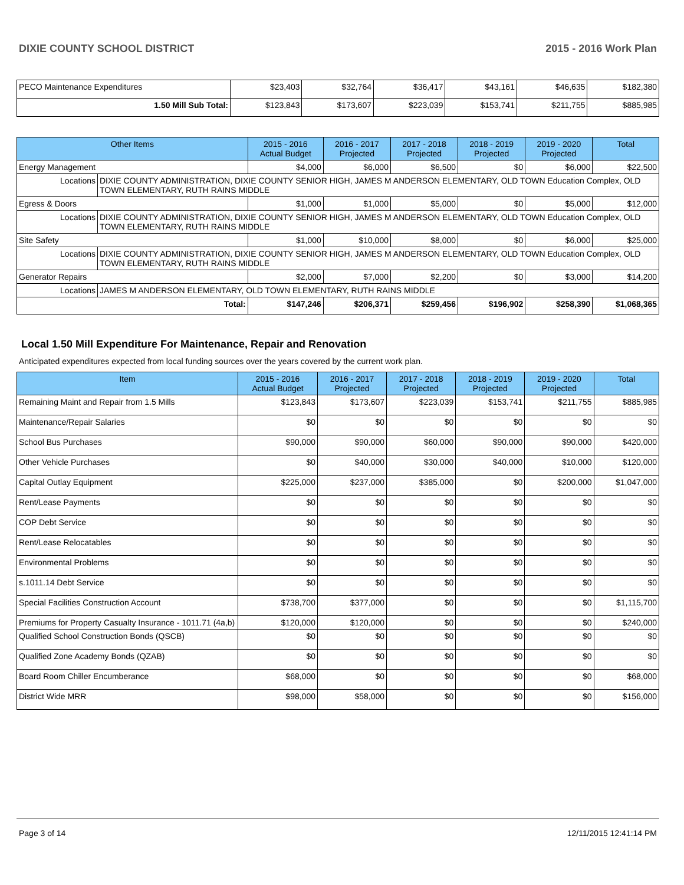DIXIE COUNTY SCHOOL DISTRICT 2015 - 2016 Work Plan
| PECO Maintenance Expenditures | $23,403 | $32,764 | $36,417 | $43,161 | $46,635 | $182,380 |
| 1.50 Mill Sub Total: | $123,843 | $173,607 | $223,039 | $153,741 | $211,755 | $885,985 |
| Other Items | | 2015 - 2016 Actual Budget | 2016 - 2017 Projected | 2017 - 2018 Projected | 2018 - 2019 Projected | 2019 - 2020 Projected | Total |
| --- | --- | --- | --- | --- | --- | --- | --- |
| Energy Management | | $4,000 | $6,000 | $6,500 | $0 | $6,000 | $22,500 |
| Locations | DIXIE COUNTY ADMINISTRATION, DIXIE COUNTY SENIOR HIGH, JAMES M ANDERSON ELEMENTARY, OLD TOWN Education Complex, OLD TOWN ELEMENTARY, RUTH RAINS MIDDLE | | | | | | |
| Egress & Doors | | $1,000 | $1,000 | $5,000 | $0 | $5,000 | $12,000 |
| Locations | DIXIE COUNTY ADMINISTRATION, DIXIE COUNTY SENIOR HIGH, JAMES M ANDERSON ELEMENTARY, OLD TOWN Education Complex, OLD TOWN ELEMENTARY, RUTH RAINS MIDDLE | | | | | | |
| Site Safety | | $1,000 | $10,000 | $8,000 | $0 | $6,000 | $25,000 |
| Locations | DIXIE COUNTY ADMINISTRATION, DIXIE COUNTY SENIOR HIGH, JAMES M ANDERSON ELEMENTARY, OLD TOWN Education Complex, OLD TOWN ELEMENTARY, RUTH RAINS MIDDLE | | | | | | |
| Generator Repairs | | $2,000 | $7,000 | $2,200 | $0 | $3,000 | $14,200 |
| Locations | JAMES M ANDERSON ELEMENTARY, OLD TOWN ELEMENTARY, RUTH RAINS MIDDLE | | | | | | |
| Total: | | $147,246 | $206,371 | $259,456 | $196,902 | $258,390 | $1,068,365 |
Local 1.50 Mill Expenditure For Maintenance, Repair and Renovation
Anticipated expenditures expected from local funding sources over the years covered by the current work plan.
| Item | 2015 - 2016 Actual Budget | 2016 - 2017 Projected | 2017 - 2018 Projected | 2018 - 2019 Projected | 2019 - 2020 Projected | Total |
| --- | --- | --- | --- | --- | --- | --- |
| Remaining Maint and Repair from 1.5 Mills | $123,843 | $173,607 | $223,039 | $153,741 | $211,755 | $885,985 |
| Maintenance/Repair Salaries | $0 | $0 | $0 | $0 | $0 | $0 |
| School Bus Purchases | $90,000 | $90,000 | $60,000 | $90,000 | $90,000 | $420,000 |
| Other Vehicle Purchases | $0 | $40,000 | $30,000 | $40,000 | $10,000 | $120,000 |
| Capital Outlay Equipment | $225,000 | $237,000 | $385,000 | $0 | $200,000 | $1,047,000 |
| Rent/Lease Payments | $0 | $0 | $0 | $0 | $0 | $0 |
| COP Debt Service | $0 | $0 | $0 | $0 | $0 | $0 |
| Rent/Lease Relocatables | $0 | $0 | $0 | $0 | $0 | $0 |
| Environmental Problems | $0 | $0 | $0 | $0 | $0 | $0 |
| s.1011.14 Debt Service | $0 | $0 | $0 | $0 | $0 | $0 |
| Special Facilities Construction Account | $738,700 | $377,000 | $0 | $0 | $0 | $1,115,700 |
| Premiums for Property Casualty Insurance - 1011.71 (4a,b) | $120,000 | $120,000 | $0 | $0 | $0 | $240,000 |
| Qualified School Construction Bonds (QSCB) | $0 | $0 | $0 | $0 | $0 | $0 |
| Qualified Zone Academy Bonds (QZAB) | $0 | $0 | $0 | $0 | $0 | $0 |
| Board Room Chiller Encumberance | $68,000 | $0 | $0 | $0 | $0 | $68,000 |
| District Wide MRR | $98,000 | $58,000 | $0 | $0 | $0 | $156,000 |
Page 3 of 14 12/11/2015 12:41:14 PM